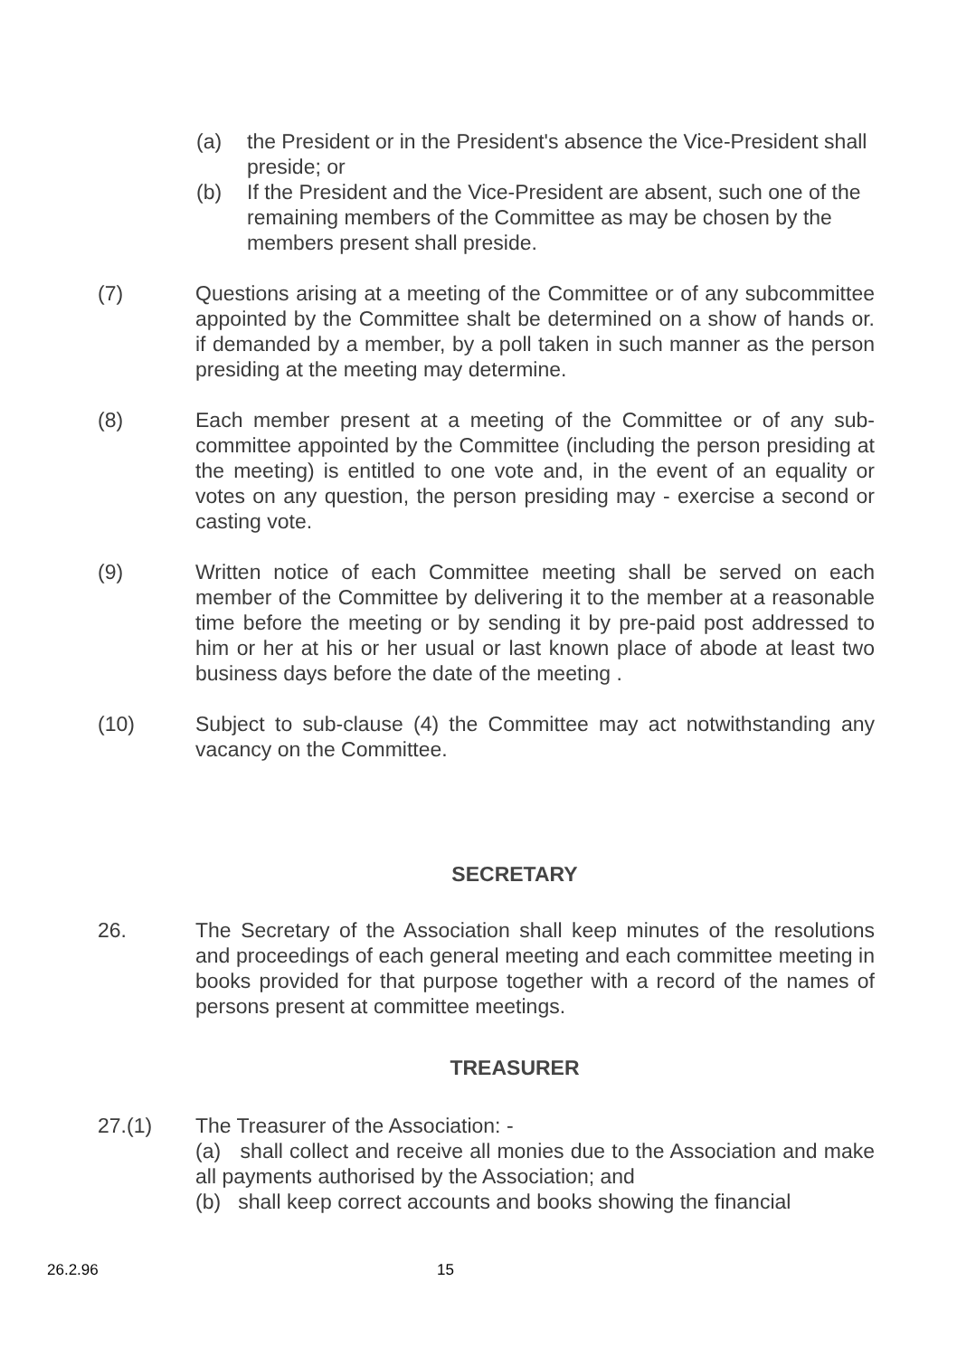(a) the President or in the President's absence the Vice-President shall preside; or
(b) If the President and the Vice-President are absent, such one of the remaining members of the Committee as may be chosen by the members present shall preside.
(7) Questions arising at a meeting of the Committee or of any subcommittee appointed by the Committee shalt be determined on a show of hands or. if demanded by a member, by a poll taken in such manner as the person presiding at the meeting may determine.
(8) Each member present at a meeting of the Committee or of any sub-committee appointed by the Committee (including the person presiding at the meeting) is entitled to one vote and, in the event of an equality or votes on any question, the person presiding may - exercise a second or casting vote.
(9) Written notice of each Committee meeting shall be served on each member of the Committee by delivering it to the member at a reasonable time before the meeting or by sending it by pre-paid post addressed to him or her at his or her usual or last known place of abode at least two business days before the date of the meeting .
(10) Subject to sub-clause (4) the Committee may act notwithstanding any vacancy on the Committee.
SECRETARY
26. The Secretary of the Association shall keep minutes of the resolutions and proceedings of each general meeting and each committee meeting in books provided for that purpose together with a record of the names of persons present at committee meetings.
TREASURER
27.(1) The Treasurer of the Association: -
(a) shall collect and receive all monies due to the Association and make all payments authorised by the Association; and
(b) shall keep correct accounts and books showing the financial
26.2.96 15